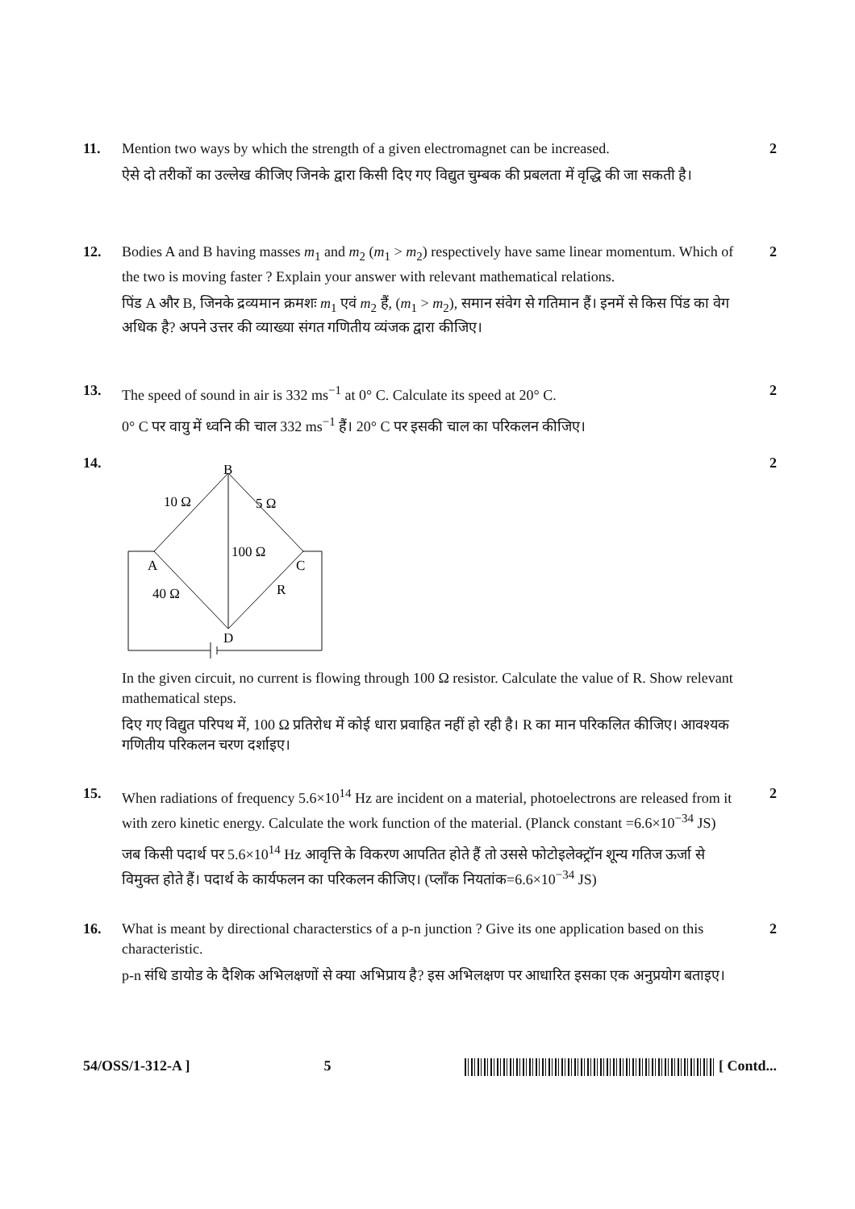11. Mention two ways by which the strength of a given electromagnet can be increased.
ऐसे दो तरीकों का उल्लेख कीजिए जिनके द्वारा किसी दिए गए विद्युत चुम्बक की प्रबलता में वृद्धि की जा सकती है।
2
12. Bodies A and B having masses m<sub>1</sub> and m<sub>2</sub> (m<sub>1</sub> > m<sub>2</sub>) respectively have same linear momentum. Which of the two is moving faster ? Explain your answer with relevant mathematical relations.
पिंड A और B, जिनके द्रव्यमान क्रमशः m<sub>1</sub> एवं m<sub>2</sub> हैं, (m<sub>1</sub> > m<sub>2</sub>), समान संवेग से गतिमान हैं। इनमें से किस पिंड का वेग अधिक है? अपने उत्तर की व्याख्या संगत गणितीय व्यंजक द्वारा कीजिए।
2
13. The speed of sound in air is 332 ms<sup>−1</sup> at 0° C. Calculate its speed at 20° C.
0° C पर वायु में ध्वनि की चाल 332 ms<sup>−1</sup> हैं। 20° C पर इसकी चाल का परिकलन कीजिए।
2
14.
B
10 Ω
5 Ω
100 Ω
A
C
40 Ω
R
D
In the given circuit, no current is flowing through 100 Ω resistor. Calculate the value of R. Show relevant mathematical steps.
दिए गए विद्युत परिपथ में, 100 Ω प्रतिरोध में कोई धारा प्रवाहित नहीं हो रही है। R का मान परिकलित कीजिए। आवश्यक गणितीय परिकलन चरण दर्शाइए।
2
15. When radiations of frequency 5.6×10<sup>14</sup> Hz are incident on a material, photoelectrons are released from it with zero kinetic energy. Calculate the work function of the material. (Planck constant =6.6×10<sup>−34</sup> JS)
जब किसी पदार्थ पर 5.6×10<sup>14</sup> Hz आवृत्ति के विकरण आपतित होते हैं तो उससे फोटोइलेक्ट्रॉन शून्य गतिज ऊर्जा से विमुक्त होते हैं। पदार्थ के कार्यफलन का परिकलन कीजिए। (प्लाँक नियतांक=6.6×10<sup>−34</sup> JS)
2
16. What is meant by directional characterstics of a p-n junction ? Give its one application based on this characteristic.
p-n संधि डायोड के दैशिक अभिलक्षणों से क्या अभिप्राय है? इस अभिलक्षण पर आधारित इसका एक अनुप्रयोग बताइए।
2
54/OSS/1-312-A ] 5 [ Contd...